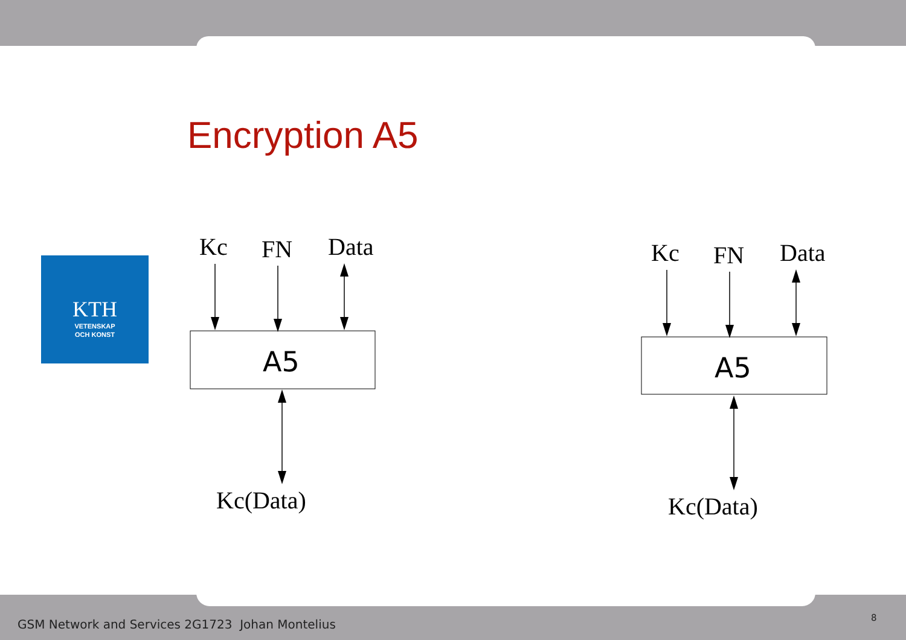Encryption A5
KTH
VETENSKAP
OCH KONST
Kc
FN
Data
Kc(Data)
A5
Kc
FN
Data
Kc(Data)
A5
GSM Network and Services 2G1723 Johan Montelius
8